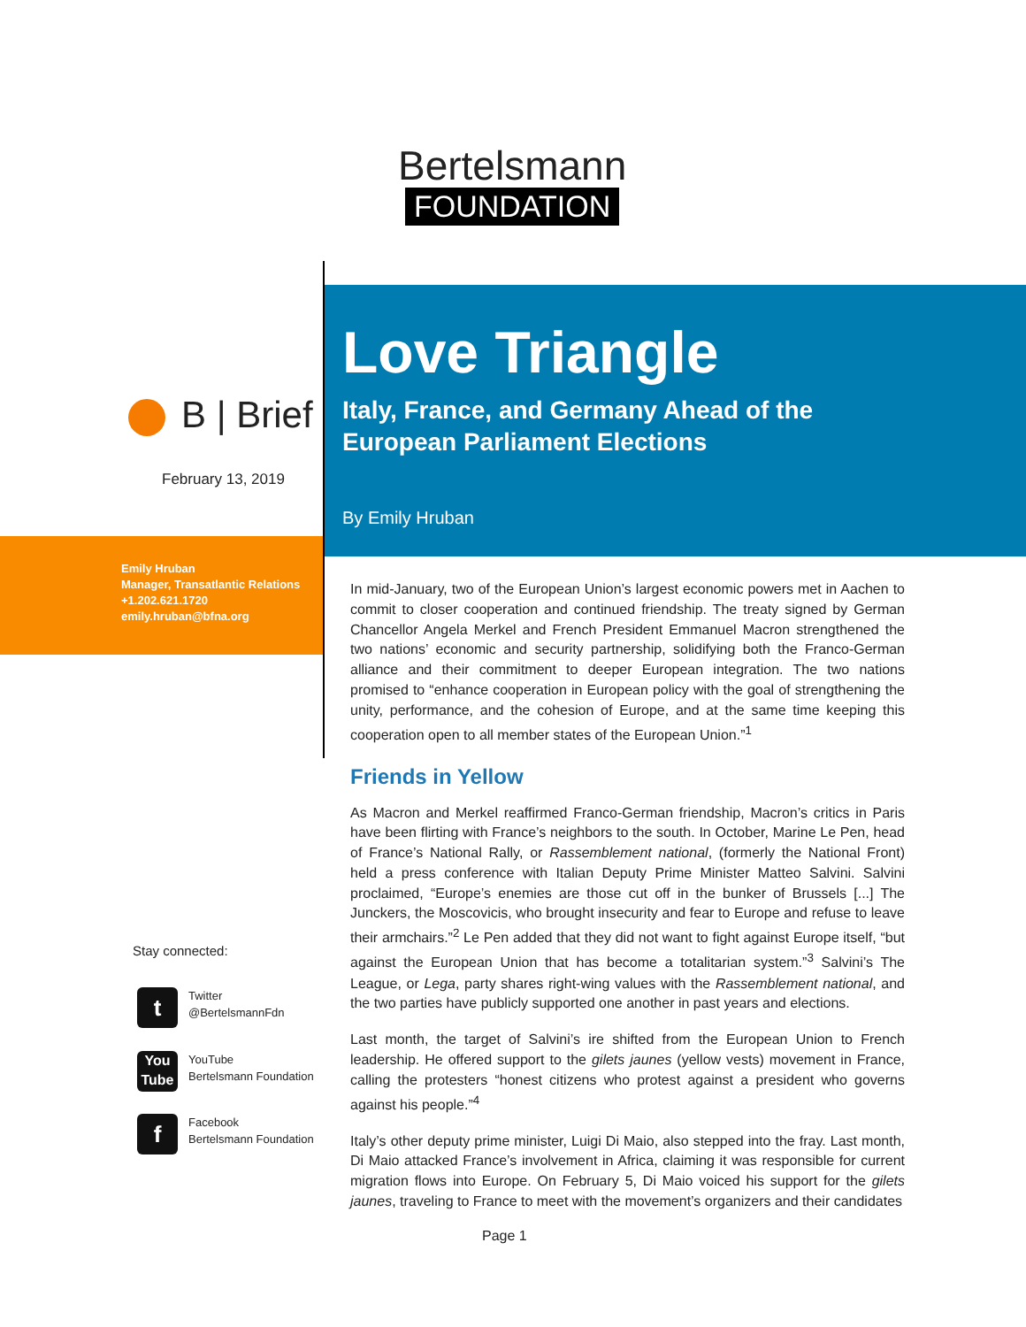Bertelsmann
FOUNDATION
Love Triangle
Italy, France, and Germany Ahead of the
European Parliament Elections
By Emily Hruban
B | Brief
February 13, 2019
Emily Hruban
Manager, Transatlantic Relations
+1.202.621.1720
emily.hruban@bfna.org
Stay connected:
t
Twitter
@BertelsmannFdn
You
Tube
YouTube
Bertelsmann Foundation
f
Facebook
Bertelsmann Foundation
In mid-January, two of the European Union’s largest economic powers met in Aachen to commit to closer cooperation and continued friendship. The treaty signed by German Chancellor Angela Merkel and French President Emmanuel Macron strengthened the two nations’ economic and security partnership, solidifying both the Franco-German alliance and their commitment to deeper European integration. The two nations promised to “enhance cooperation in European policy with the goal of strengthening the unity, performance, and the cohesion of Europe, and at the same time keeping this cooperation open to all member states of the European Union.”<sup>1</sup>
Friends in Yellow
As Macron and Merkel reaffirmed Franco-German friendship, Macron’s critics in Paris have been flirting with France’s neighbors to the south. In October, Marine Le Pen, head of France’s National Rally, or Rassemblement national, (formerly the National Front) held a press conference with Italian Deputy Prime Minister Matteo Salvini. Salvini proclaimed, “Europe’s enemies are those cut off in the bunker of Brussels [...] The Junckers, the Moscovicis, who brought insecurity and fear to Europe and refuse to leave their armchairs.”<sup>2</sup> Le Pen added that they did not want to fight against Europe itself, “but against the European Union that has become a totalitarian system.”<sup>3</sup> Salvini’s The League, or Lega, party shares right-wing values with the Rassemblement national, and the two parties have publicly supported one another in past years and elections.
Last month, the target of Salvini’s ire shifted from the European Union to French leadership. He offered support to the gilets jaunes (yellow vests) movement in France, calling the protesters “honest citizens who protest against a president who governs against his people.”<sup>4</sup>
Italy’s other deputy prime minister, Luigi Di Maio, also stepped into the fray. Last month, Di Maio attacked France’s involvement in Africa, claiming it was responsible for current migration flows into Europe. On February 5, Di Maio voiced his support for the gilets jaunes, traveling to France to meet with the movement’s organizers and their candidates
Page 1